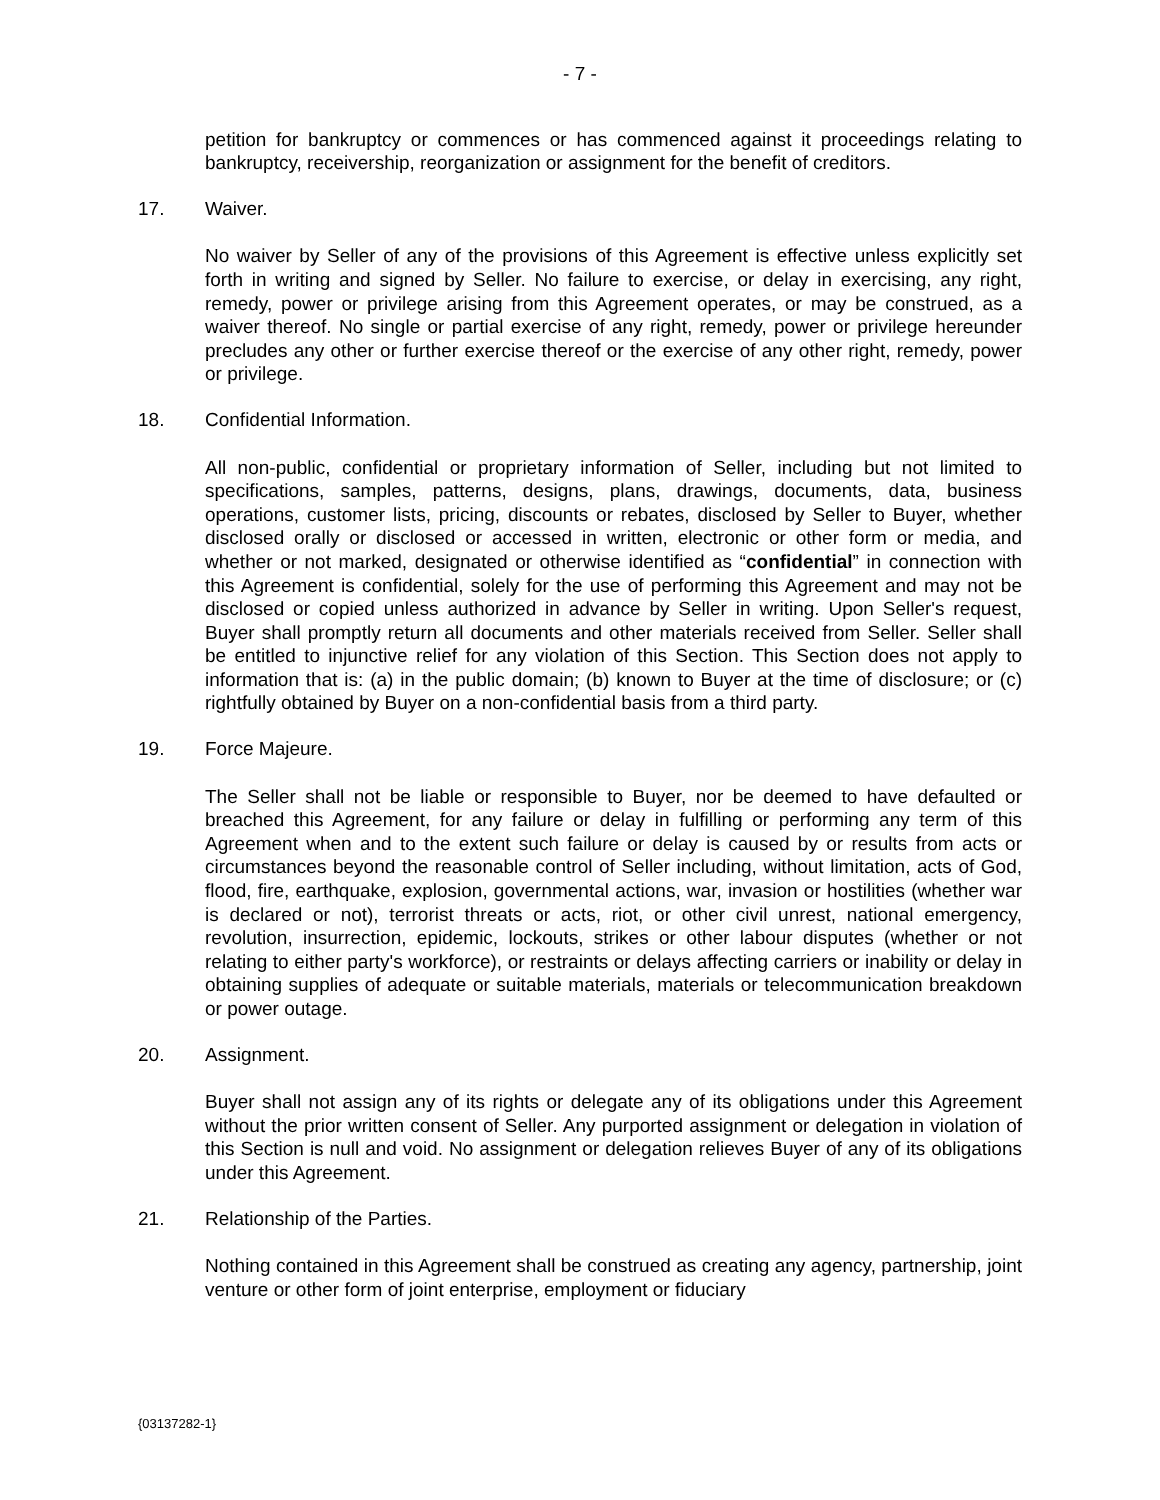- 7 -
petition for bankruptcy or commences or has commenced against it proceedings relating to bankruptcy, receivership, reorganization or assignment for the benefit of creditors.
17. Waiver.
No waiver by Seller of any of the provisions of this Agreement is effective unless explicitly set forth in writing and signed by Seller. No failure to exercise, or delay in exercising, any right, remedy, power or privilege arising from this Agreement operates, or may be construed, as a waiver thereof. No single or partial exercise of any right, remedy, power or privilege hereunder precludes any other or further exercise thereof or the exercise of any other right, remedy, power or privilege.
18. Confidential Information.
All non-public, confidential or proprietary information of Seller, including but not limited to specifications, samples, patterns, designs, plans, drawings, documents, data, business operations, customer lists, pricing, discounts or rebates, disclosed by Seller to Buyer, whether disclosed orally or disclosed or accessed in written, electronic or other form or media, and whether or not marked, designated or otherwise identified as “confidential” in connection with this Agreement is confidential, solely for the use of performing this Agreement and may not be disclosed or copied unless authorized in advance by Seller in writing. Upon Seller's request, Buyer shall promptly return all documents and other materials received from Seller. Seller shall be entitled to injunctive relief for any violation of this Section. This Section does not apply to information that is: (a) in the public domain; (b) known to Buyer at the time of disclosure; or (c) rightfully obtained by Buyer on a non-confidential basis from a third party.
19. Force Majeure.
The Seller shall not be liable or responsible to Buyer, nor be deemed to have defaulted or breached this Agreement, for any failure or delay in fulfilling or performing any term of this Agreement when and to the extent such failure or delay is caused by or results from acts or circumstances beyond the reasonable control of Seller including, without limitation, acts of God, flood, fire, earthquake, explosion, governmental actions, war, invasion or hostilities (whether war is declared or not), terrorist threats or acts, riot, or other civil unrest, national emergency, revolution, insurrection, epidemic, lockouts, strikes or other labour disputes (whether or not relating to either party's workforce), or restraints or delays affecting carriers or inability or delay in obtaining supplies of adequate or suitable materials, materials or telecommunication breakdown or power outage.
20. Assignment.
Buyer shall not assign any of its rights or delegate any of its obligations under this Agreement without the prior written consent of Seller. Any purported assignment or delegation in violation of this Section is null and void. No assignment or delegation relieves Buyer of any of its obligations under this Agreement.
21. Relationship of the Parties.
Nothing contained in this Agreement shall be construed as creating any agency, partnership, joint venture or other form of joint enterprise, employment or fiduciary
{03137282-1}